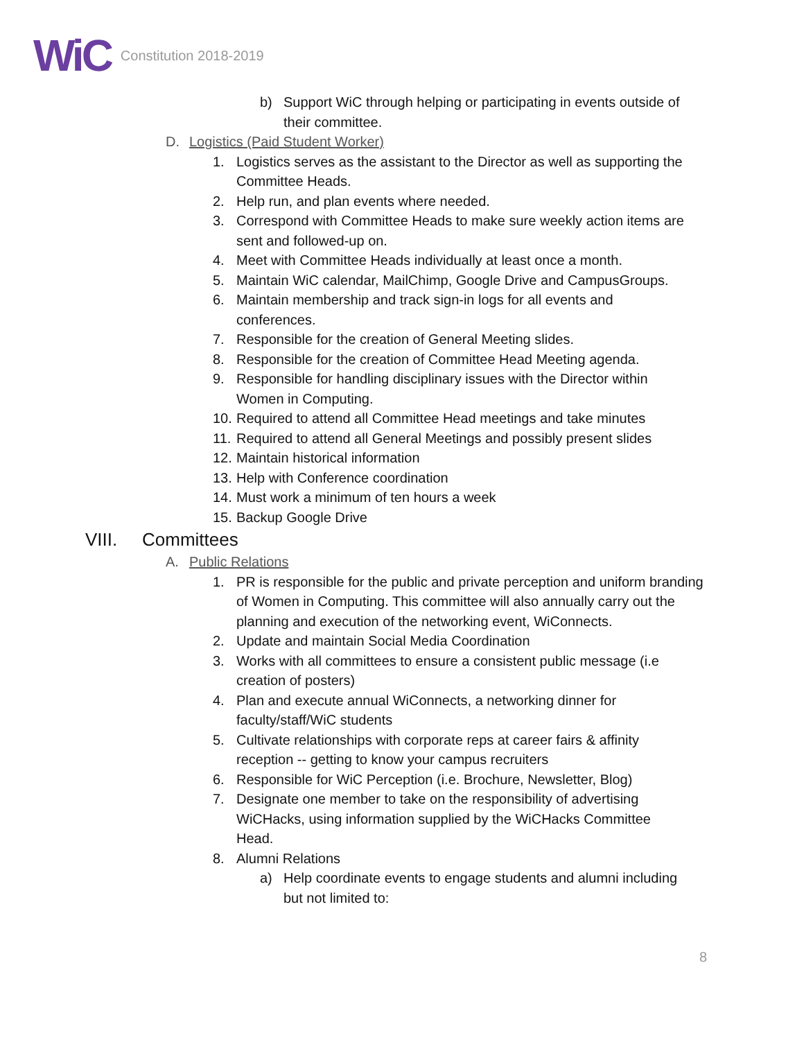WiC Constitution 2018-2019
b) Support WiC through helping or participating in events outside of their committee.
D. Logistics (Paid Student Worker)
1. Logistics serves as the assistant to the Director as well as supporting the Committee Heads.
2. Help run, and plan events where needed.
3. Correspond with Committee Heads to make sure weekly action items are sent and followed-up on.
4. Meet with Committee Heads individually at least once a month.
5. Maintain WiC calendar, MailChimp, Google Drive and CampusGroups.
6. Maintain membership and track sign-in logs for all events and conferences.
7. Responsible for the creation of General Meeting slides.
8. Responsible for the creation of Committee Head Meeting agenda.
9. Responsible for handling disciplinary issues with the Director within Women in Computing.
10. Required to attend all Committee Head meetings and take minutes
11. Required to attend all General Meetings and possibly present slides
12. Maintain historical information
13. Help with Conference coordination
14. Must work a minimum of ten hours a week
15. Backup Google Drive
VIII. Committees
A. Public Relations
1. PR is responsible for the public and private perception and uniform branding of Women in Computing. This committee will also annually carry out the planning and execution of the networking event, WiConnects.
2. Update and maintain Social Media Coordination
3. Works with all committees to ensure a consistent public message (i.e creation of posters)
4. Plan and execute annual WiConnects, a networking dinner for faculty/staff/WiC students
5. Cultivate relationships with corporate reps at career fairs & affinity reception -- getting to know your campus recruiters
6. Responsible for WiC Perception (i.e. Brochure, Newsletter, Blog)
7. Designate one member to take on the responsibility of advertising WiCHacks, using information supplied by the WiCHacks Committee Head.
8. Alumni Relations
a) Help coordinate events to engage students and alumni including but not limited to:
8